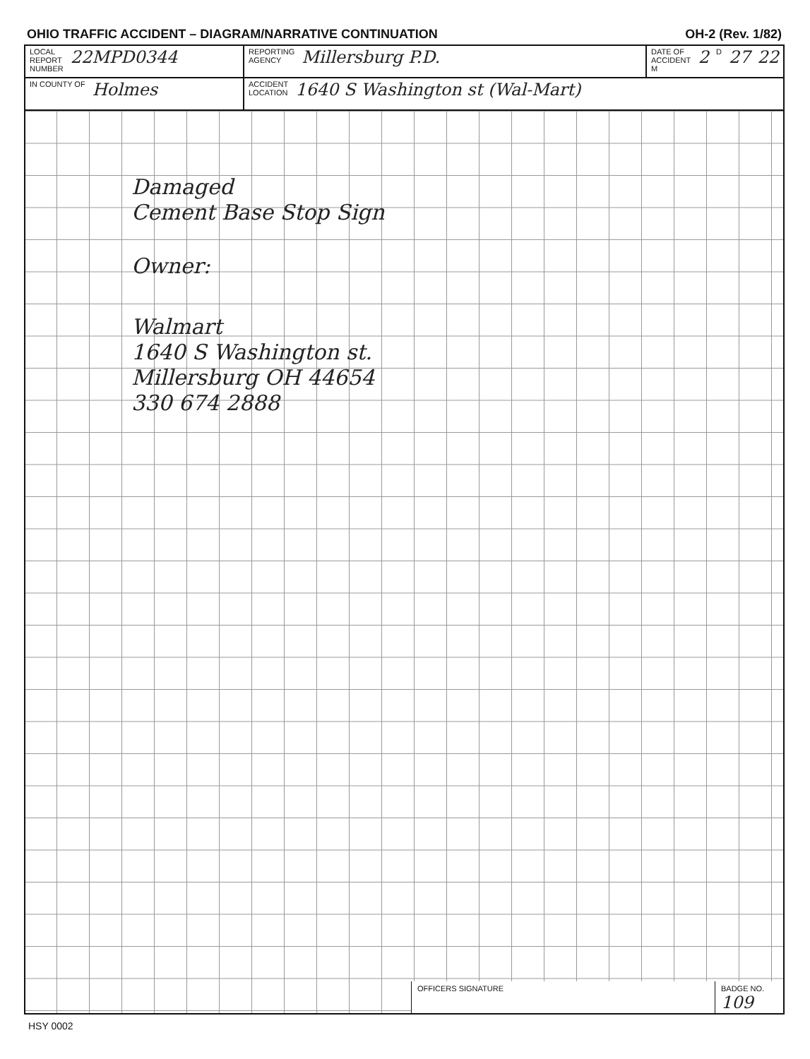OHIO TRAFFIC ACCIDENT – DIAGRAM/NARRATIVE CONTINUATION OH-2 (Rev. 1/82)
LOCAL
REPORT
NUMBER 22MPD0344
REPORTING
AGENCY Millersburg P.D.
DATE OF ACCIDENT
M 2 D 27 22
IN COUNTY OF Holmes
ACCIDENT
LOCATION 1640 S Washington st (Wal-Mart)
Damaged
Cement Base Stop Sign
Owner:
Walmart
1640 S Washington st.
Millersburg OH 44654
330 674 2888
OFFICERS SIGNATURE BADGE NO. 109
HSY 0002